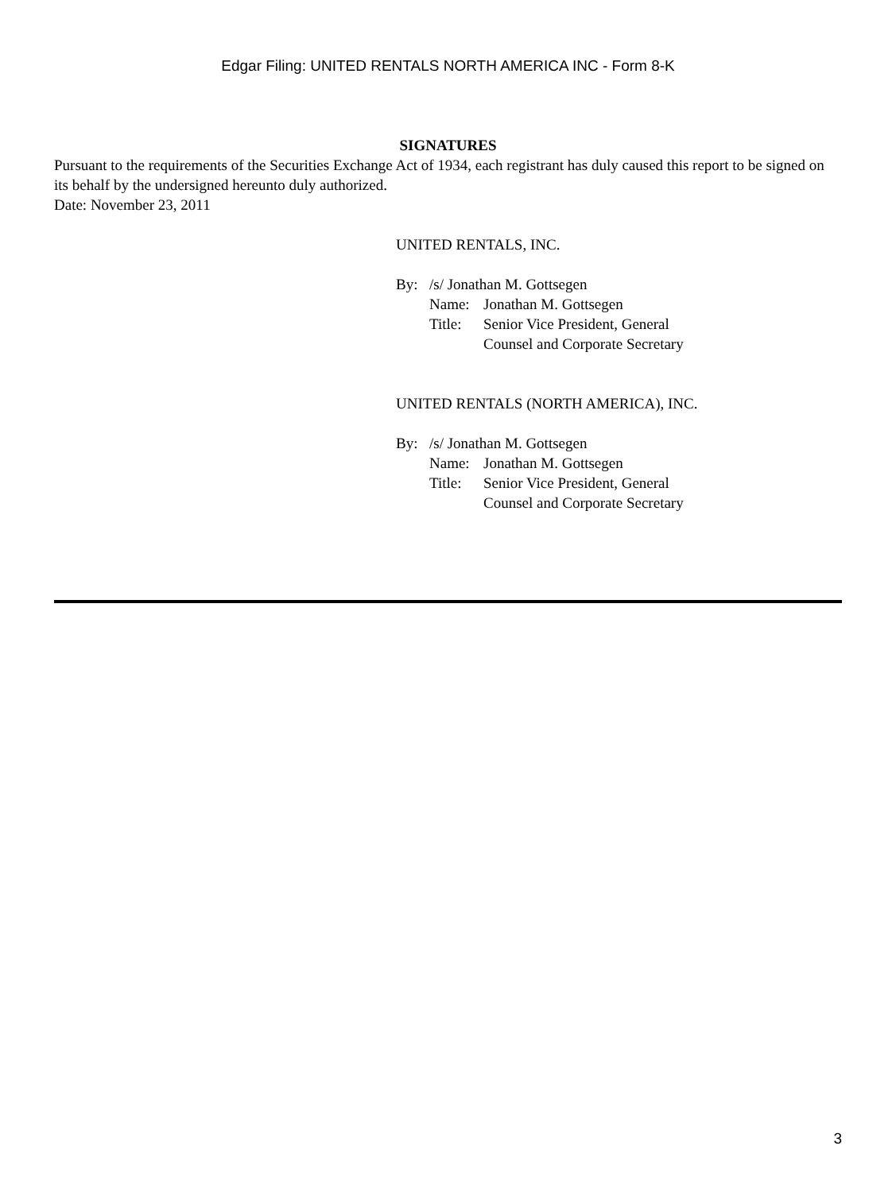Edgar Filing: UNITED RENTALS NORTH AMERICA INC - Form 8-K
SIGNATURES
Pursuant to the requirements of the Securities Exchange Act of 1934, each registrant has duly caused this report to be signed on its behalf by the undersigned hereunto duly authorized.
Date: November 23, 2011
UNITED RENTALS, INC.
| By: | /s/ Jonathan M. Gottsegen | |
| | Name: | Jonathan M. Gottsegen |
| | Title: | Senior Vice President, General Counsel and Corporate Secretary |
UNITED RENTALS (NORTH AMERICA), INC.
| By: | /s/ Jonathan M. Gottsegen | |
| | Name: | Jonathan M. Gottsegen |
| | Title: | Senior Vice President, General Counsel and Corporate Secretary |
3